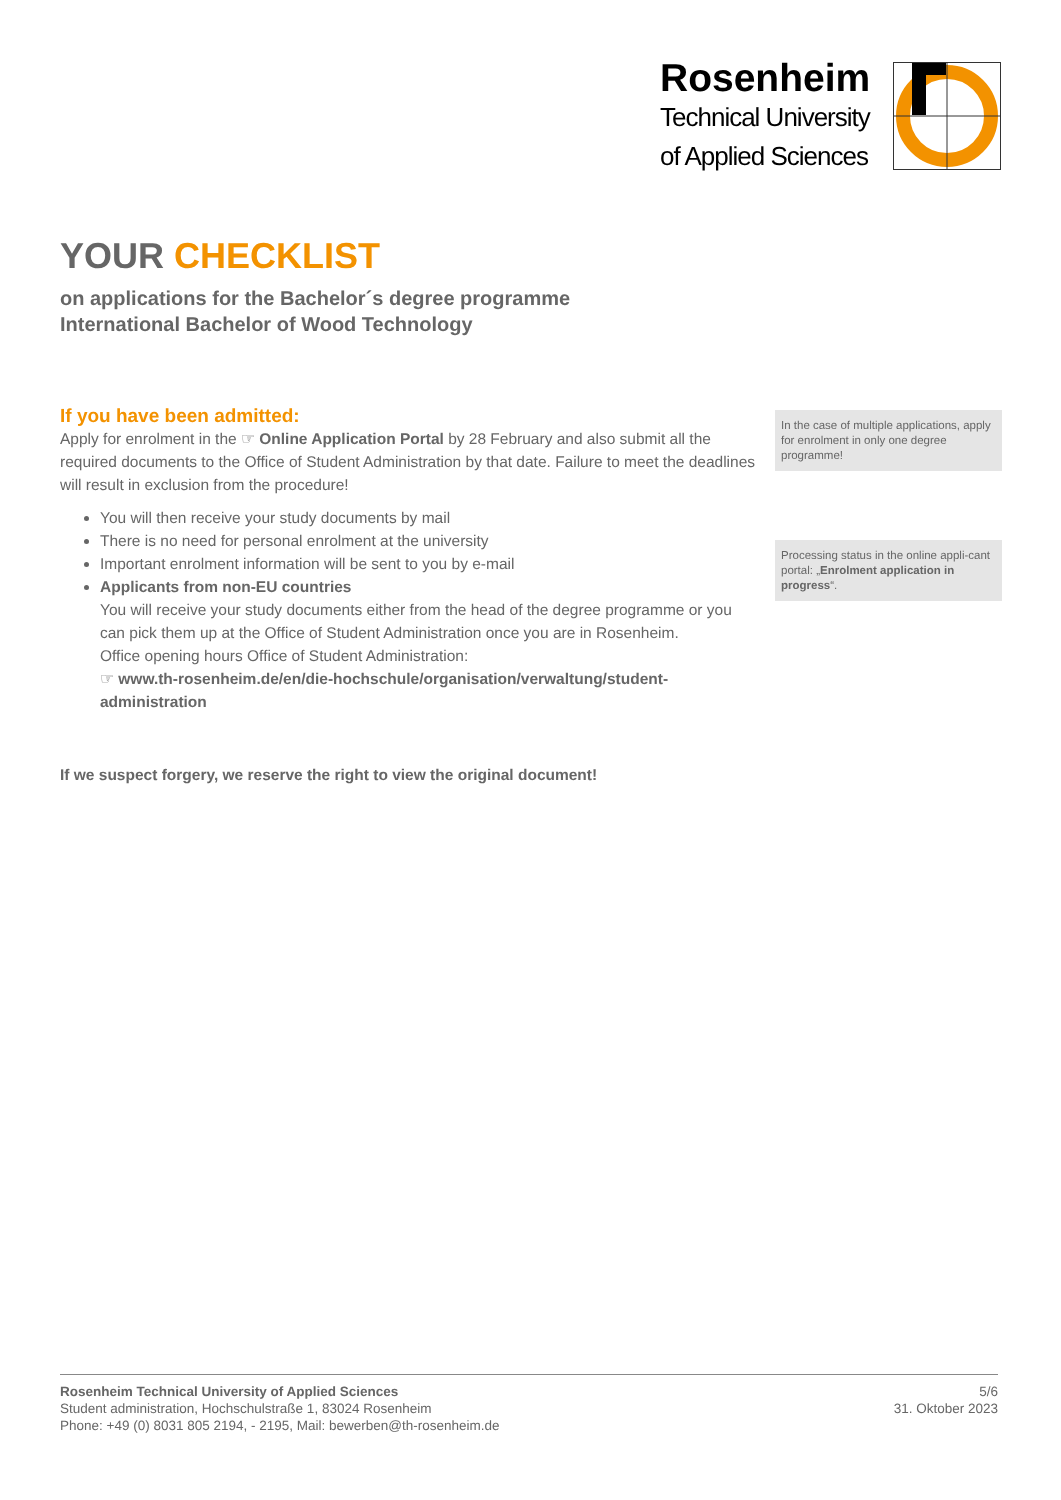Rosenheim
Technical University
of Applied Sciences
YOUR CHECKLIST
on applications for the Bachelor´s degree programme
International Bachelor of Wood Technology
If you have been admitted:
Apply for enrolment in the ☞ Online Application Portal by 28 February and also submit all the required documents to the Office of Student Administration by that date. Failure to meet the deadlines will result in exclusion from the procedure!
You will then receive your study documents by mail
There is no need for personal enrolment at the university
Important enrolment information will be sent to you by e-mail
Applicants from non-EU countries
You will receive your study documents either from the head of the degree programme or you can pick them up at the Office of Student Administration once you are in Rosenheim.
Office opening hours Office of Student Administration:
☞ www.th-rosenheim.de/en/die-hochschule/organisation/verwaltung/student-administration
If we suspect forgery, we reserve the right to view the original document!
In the case of multiple applications, apply for enrolment in only one degree programme!
Processing status in the online appli-cant portal: „Enrolment application in progress“.
Rosenheim Technical University of Applied Sciences
Student administration, Hochschulstraße 1, 83024 Rosenheim
Phone: +49 (0) 8031 805 2194, - 2195, Mail: bewerben@th-rosenheim.de
5/6
31. Oktober 2023